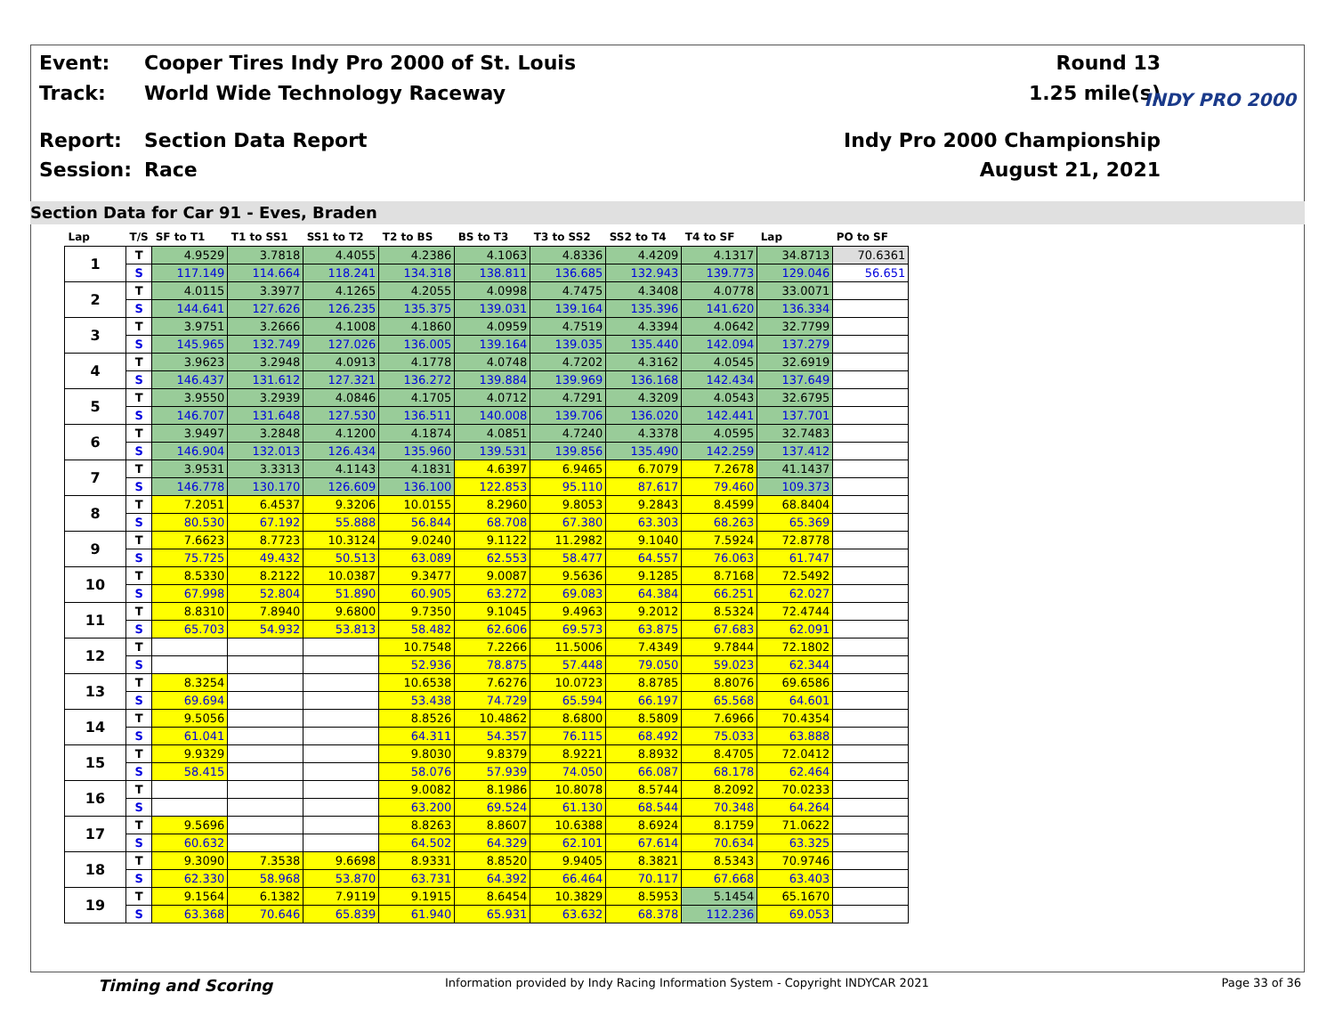Event:
Cooper Tires Indy Pro 2000 of St. Louis
Round 13
Track: World Wide Technology Raceway 1.25 mile(s)
Report: Section Data Report Indy Pro 2000 Championship
Session: Race August 21, 2021
INDY PRO 2000
Section Data for Car 91 - Eves, Braden
| Lap | T/S | SF to T1 | T1 to SS1 | SS1 to T2 | T2 to BS | BS to T3 | T3 to SS2 | SS2 to T4 | T4 to SF | Lap | PO to SF |
| --- | --- | --- | --- | --- | --- | --- | --- | --- | --- | --- | --- |
| 1 | T | 4.9529 | 3.7818 | 4.4055 | 4.2386 | 4.1063 | 4.8336 | 4.4209 | 4.1317 | 34.8713 | 70.6361 |
| | S | 117.149 | 114.664 | 118.241 | 134.318 | 138.811 | 136.685 | 132.943 | 139.773 | 129.046 | 56.651 |
| 2 | T | 4.0115 | 3.3977 | 4.1265 | 4.2055 | 4.0998 | 4.7475 | 4.3408 | 4.0778 | 33.0071 | |
| | S | 144.641 | 127.626 | 126.235 | 135.375 | 139.031 | 139.164 | 135.396 | 141.620 | 136.334 | |
| 3 | T | 3.9751 | 3.2666 | 4.1008 | 4.1860 | 4.0959 | 4.7519 | 4.3394 | 4.0642 | 32.7799 | |
| | S | 145.965 | 132.749 | 127.026 | 136.005 | 139.164 | 139.035 | 135.440 | 142.094 | 137.279 | |
| 4 | T | 3.9623 | 3.2948 | 4.0913 | 4.1778 | 4.0748 | 4.7202 | 4.3162 | 4.0545 | 32.6919 | |
| | S | 146.437 | 131.612 | 127.321 | 136.272 | 139.884 | 139.969 | 136.168 | 142.434 | 137.649 | |
| 5 | T | 3.9550 | 3.2939 | 4.0846 | 4.1705 | 4.0712 | 4.7291 | 4.3209 | 4.0543 | 32.6795 | |
| | S | 146.707 | 131.648 | 127.530 | 136.511 | 140.008 | 139.706 | 136.020 | 142.441 | 137.701 | |
| 6 | T | 3.9497 | 3.2848 | 4.1200 | 4.1874 | 4.0851 | 4.7240 | 4.3378 | 4.0595 | 32.7483 | |
| | S | 146.904 | 132.013 | 126.434 | 135.960 | 139.531 | 139.856 | 135.490 | 142.259 | 137.412 | |
| 7 | T | 3.9531 | 3.3313 | 4.1143 | 4.1831 | 4.6397 | 6.9465 | 6.7079 | 7.2678 | 41.1437 | |
| | S | 146.778 | 130.170 | 126.609 | 136.100 | 122.853 | 95.110 | 87.617 | 79.460 | 109.373 | |
| 8 | T | 7.2051 | 6.4537 | 9.3206 | 10.0155 | 8.2960 | 9.8053 | 9.2843 | 8.4599 | 68.8404 | |
| | S | 80.530 | 67.192 | 55.888 | 56.844 | 68.708 | 67.380 | 63.303 | 68.263 | 65.369 | |
| 9 | T | 7.6623 | 8.7723 | 10.3124 | 9.0240 | 9.1122 | 11.2982 | 9.1040 | 7.5924 | 72.8778 | |
| | S | 75.725 | 49.432 | 50.513 | 63.089 | 62.553 | 58.477 | 64.557 | 76.063 | 61.747 | |
| 10 | T | 8.5330 | 8.2122 | 10.0387 | 9.3477 | 9.0087 | 9.5636 | 9.1285 | 8.7168 | 72.5492 | |
| | S | 67.998 | 52.804 | 51.890 | 60.905 | 63.272 | 69.083 | 64.384 | 66.251 | 62.027 | |
| 11 | T | 8.8310 | 7.8940 | 9.6800 | 9.7350 | 9.1045 | 9.4963 | 9.2012 | 8.5324 | 72.4744 | |
| | S | 65.703 | 54.932 | 53.813 | 58.482 | 62.606 | 69.573 | 63.875 | 67.683 | 62.091 | |
| 12 | T | | | | 10.7548 | 7.2266 | 11.5006 | 7.4349 | 9.7844 | 72.1802 | |
| | S | | | | 52.936 | 78.875 | 57.448 | 79.050 | 59.023 | 62.344 | |
| 13 | T | 8.3254 | | | 10.6538 | 7.6276 | 10.0723 | 8.8785 | 8.8076 | 69.6586 | |
| | S | 69.694 | | | 53.438 | 74.729 | 65.594 | 66.197 | 65.568 | 64.601 | |
| 14 | T | 9.5056 | | | 8.8526 | 10.4862 | 8.6800 | 8.5809 | 7.6966 | 70.4354 | |
| | S | 61.041 | | | 64.311 | 54.357 | 76.115 | 68.492 | 75.033 | 63.888 | |
| 15 | T | 9.9329 | | | 9.8030 | 9.8379 | 8.9221 | 8.8932 | 8.4705 | 72.0412 | |
| | S | 58.415 | | | 58.076 | 57.939 | 74.050 | 66.087 | 68.178 | 62.464 | |
| 16 | T | | | | 9.0082 | 8.1986 | 10.8078 | 8.5744 | 8.2092 | 70.0233 | |
| | S | | | | 63.200 | 69.524 | 61.130 | 68.544 | 70.348 | 64.264 | |
| 17 | T | 9.5696 | | | 8.8263 | 8.8607 | 10.6388 | 8.6924 | 8.1759 | 71.0622 | |
| | S | 60.632 | | | 64.502 | 64.329 | 62.101 | 67.614 | 70.634 | 63.325 | |
| 18 | T | 9.3090 | 7.3538 | 9.6698 | 8.9331 | 8.8520 | 9.9405 | 8.3821 | 8.5343 | 70.9746 | |
| | S | 62.330 | 58.968 | 53.870 | 63.731 | 64.392 | 66.464 | 70.117 | 67.668 | 63.403 | |
| 19 | T | 9.1564 | 6.1382 | 7.9119 | 9.1915 | 8.6454 | 10.3829 | 8.5953 | 5.1454 | 65.1670 | |
| | S | 63.368 | 70.646 | 65.839 | 61.940 | 65.931 | 63.632 | 68.378 | 112.236 | 69.053 | |
Timing and Scoring
Information provided by Indy Racing Information System - Copyright INDYCAR 2021
Page 33 of 36